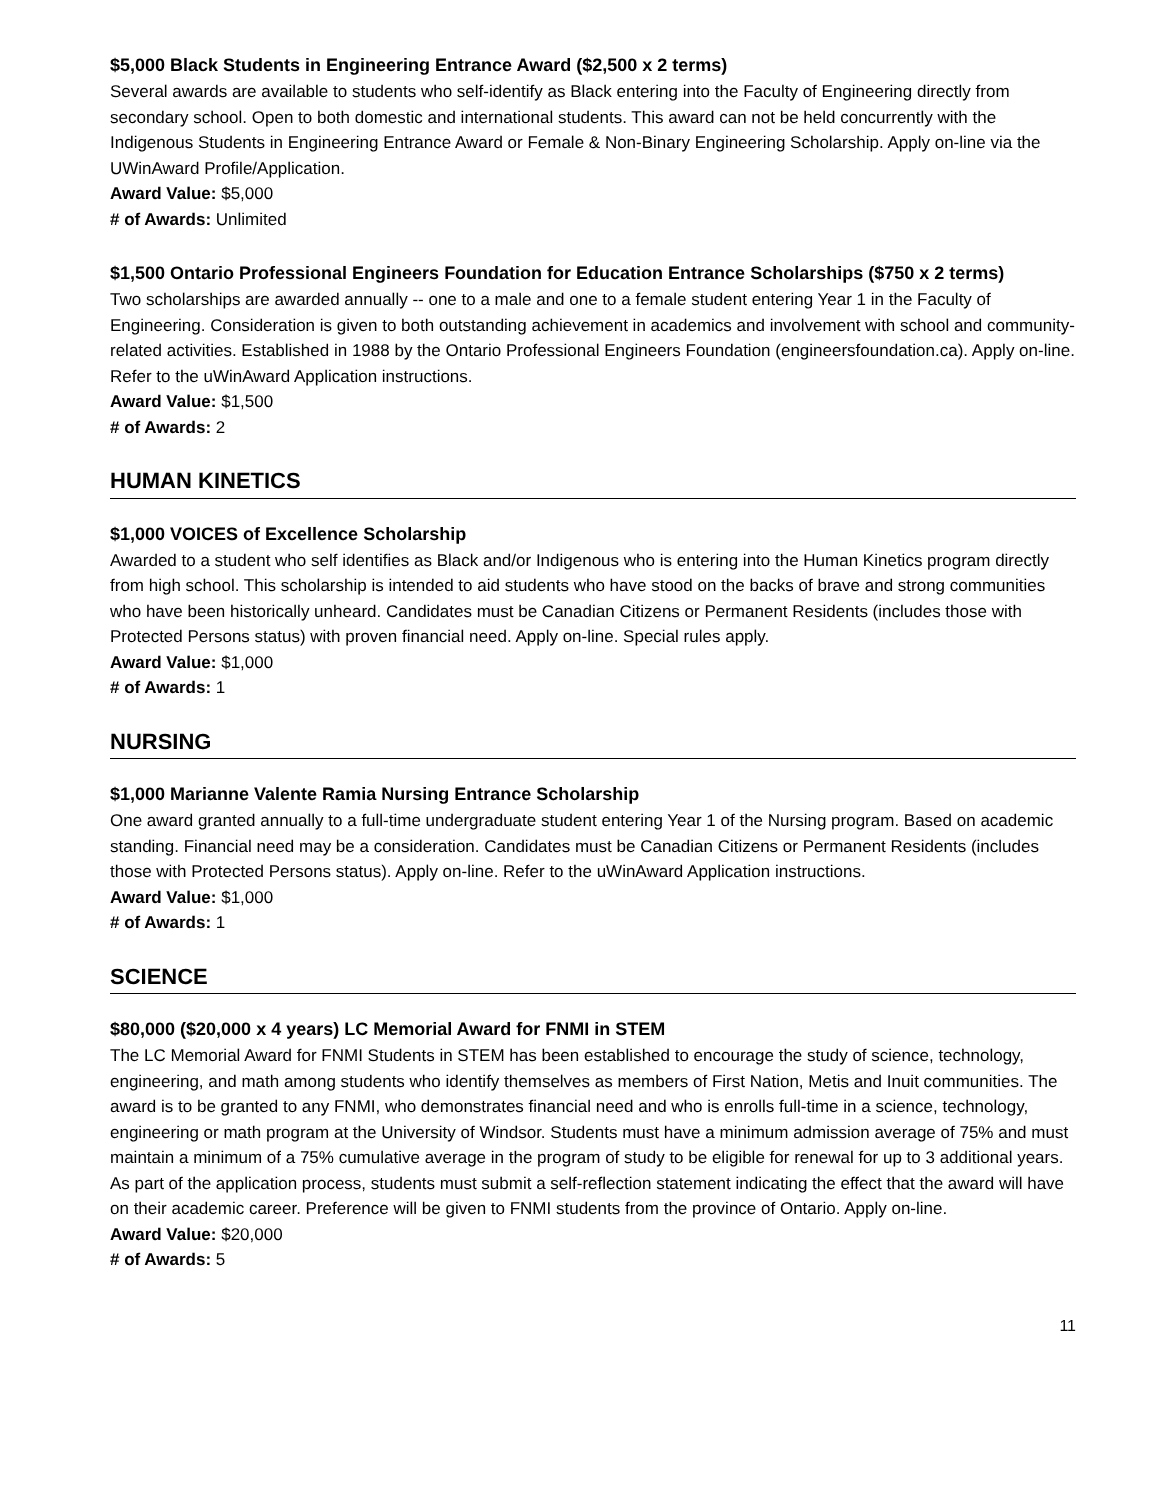$5,000 Black Students in Engineering Entrance Award ($2,500 x 2 terms)
Several awards are available to students who self-identify as Black entering into the Faculty of Engineering directly from secondary school. Open to both domestic and international students. This award can not be held concurrently with the Indigenous Students in Engineering Entrance Award or Female & Non-Binary Engineering Scholarship. Apply on-line via the UWinAward Profile/Application.
Award Value: $5,000
# of Awards: Unlimited
$1,500 Ontario Professional Engineers Foundation for Education Entrance Scholarships ($750 x 2 terms)
Two scholarships are awarded annually -- one to a male and one to a female student entering Year 1 in the Faculty of Engineering. Consideration is given to both outstanding achievement in academics and involvement with school and community-related activities. Established in 1988 by the Ontario Professional Engineers Foundation (engineersfoundation.ca). Apply on-line. Refer to the uWinAward Application instructions.
Award Value: $1,500
# of Awards: 2
HUMAN KINETICS
$1,000 VOICES of Excellence Scholarship
Awarded to a student who self identifies as Black and/or Indigenous who is entering into the Human Kinetics program directly from high school. This scholarship is intended to aid students who have stood on the backs of brave and strong communities who have been historically unheard. Candidates must be Canadian Citizens or Permanent Residents (includes those with Protected Persons status) with proven financial need. Apply on-line. Special rules apply.
Award Value: $1,000
# of Awards: 1
NURSING
$1,000 Marianne Valente Ramia Nursing Entrance Scholarship
One award granted annually to a full-time undergraduate student entering Year 1 of the Nursing program. Based on academic standing. Financial need may be a consideration. Candidates must be Canadian Citizens or Permanent Residents (includes those with Protected Persons status). Apply on-line. Refer to the uWinAward Application instructions.
Award Value: $1,000
# of Awards: 1
SCIENCE
$80,000 ($20,000 x 4 years) LC Memorial Award for FNMI in STEM
The LC Memorial Award for FNMI Students in STEM has been established to encourage the study of science, technology, engineering, and math among students who identify themselves as members of First Nation, Metis and Inuit communities. The award is to be granted to any FNMI, who demonstrates financial need and who is enrolls full-time in a science, technology, engineering or math program at the University of Windsor. Students must have a minimum admission average of 75% and must maintain a minimum of a 75% cumulative average in the program of study to be eligible for renewal for up to 3 additional years. As part of the application process, students must submit a self-reflection statement indicating the effect that the award will have on their academic career. Preference will be given to FNMI students from the province of Ontario. Apply on-line.
Award Value: $20,000
# of Awards: 5
11